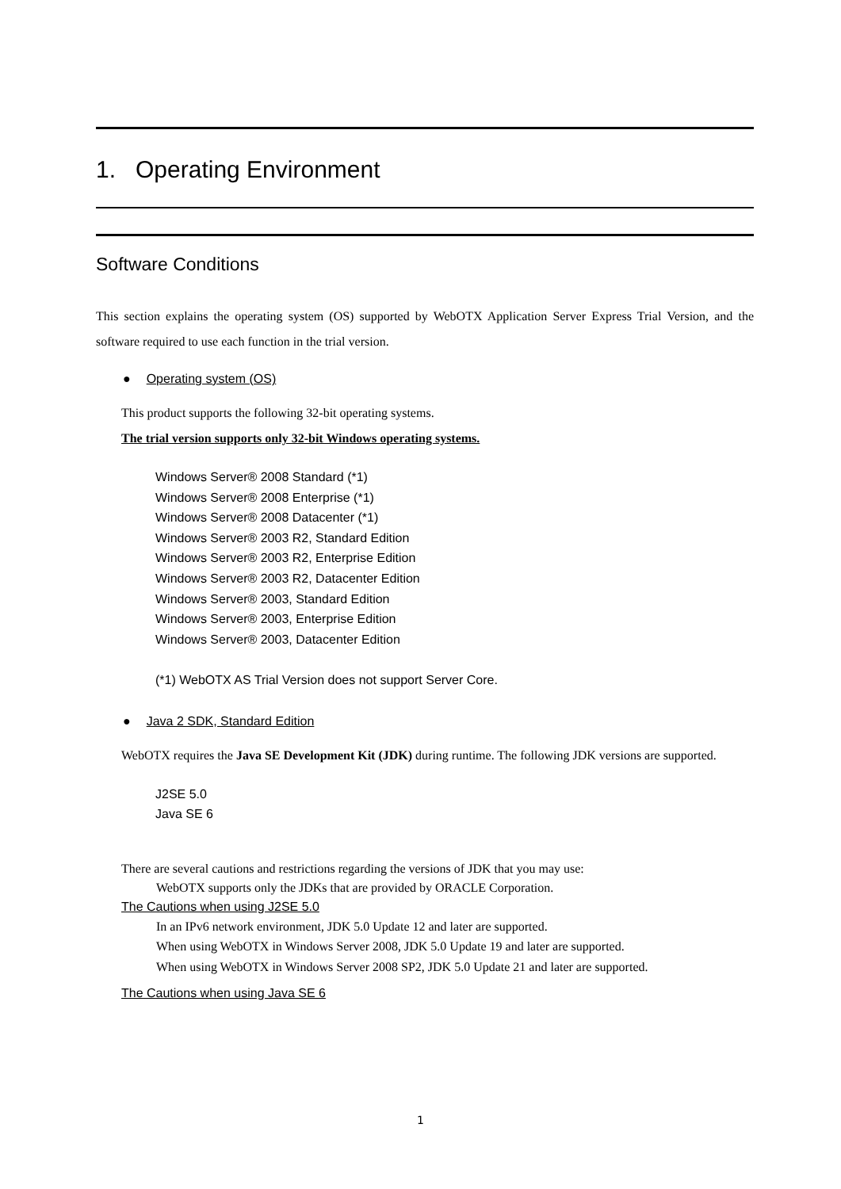1. Operating Environment
Software Conditions
This section explains the operating system (OS) supported by WebOTX Application Server Express Trial Version, and the software required to use each function in the trial version.
● Operating system (OS)
This product supports the following 32-bit operating systems.
The trial version supports only 32-bit Windows operating systems.
Windows Server® 2008 Standard (*1)
Windows Server® 2008 Enterprise (*1)
Windows Server® 2008 Datacenter (*1)
Windows Server® 2003 R2, Standard Edition
Windows Server® 2003 R2, Enterprise Edition
Windows Server® 2003 R2, Datacenter Edition
Windows Server® 2003, Standard Edition
Windows Server® 2003, Enterprise Edition
Windows Server® 2003, Datacenter Edition
(*1) WebOTX AS Trial Version does not support Server Core.
● Java 2 SDK, Standard Edition
WebOTX requires the Java SE Development Kit (JDK) during runtime. The following JDK versions are supported.
J2SE 5.0
Java SE 6
There are several cautions and restrictions regarding the versions of JDK that you may use:
WebOTX supports only the JDKs that are provided by ORACLE Corporation.
The Cautions when using J2SE 5.0
In an IPv6 network environment, JDK 5.0 Update 12 and later are supported.
When using WebOTX in Windows Server 2008, JDK 5.0 Update 19 and later are supported.
When using WebOTX in Windows Server 2008 SP2, JDK 5.0 Update 21 and later are supported.
The Cautions when using Java SE 6
1